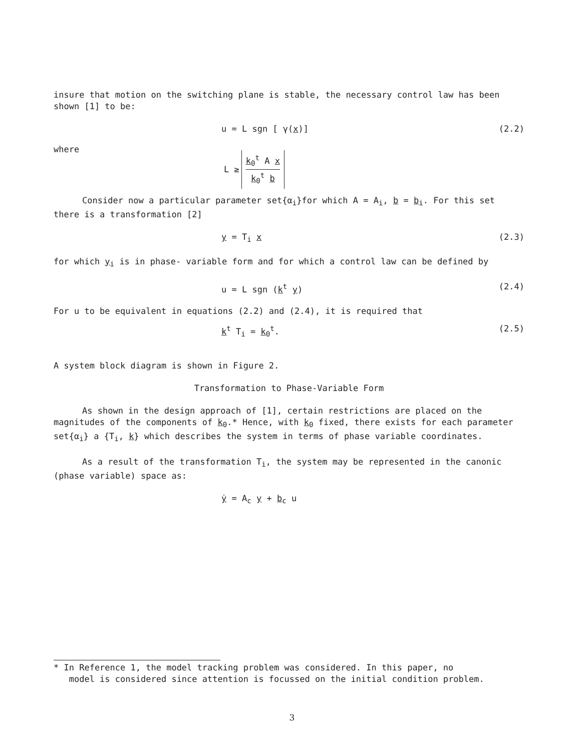insure that motion on the switching plane is stable, the necessary control law has been shown [1] to be:
u = L sgn [ γ(x)] (2.2)
where
L ≥ k<sub>0</sub><sup>t</sup> A x k<sub>0</sub><sup>t</sup> b
Consider now a particular parameter set{α<sub>i</sub>}for which A = A<sub>i</sub>, b = b<sub>i</sub>. For this set there is a transformation [2]
y = T<sub>i</sub> x (2.3)
for which y<sub>i</sub> is in phase- variable form and for which a control law can be defined by
u = L sgn (k<sup>t</sup> y) (2.4)
For u to be equivalent in equations (2.2) and (2.4), it is required that
k<sup>t</sup> T<sub>i</sub> = k<sub>0</sub><sup>t</sup>. (2.5)
A system block diagram is shown in Figure 2.
Transformation to Phase-Variable Form
As shown in the design approach of [1], certain restrictions are placed on the magnitudes of the components of k<sub>0</sub>.* Hence, with k<sub>0</sub> fixed, there exists for each parameter set{α<sub>i</sub>} a {T<sub>i</sub>, k} which describes the system in terms of phase variable coordinates.
As a result of the transformation T<sub>i</sub>, the system may be represented in the canonic (phase variable) space as:
ẏ = A<sub>c</sub> y + b<sub>c</sub> u
* In Reference 1, the model tracking problem was considered. In this paper, no
model is considered since attention is focussed on the initial condition problem.
3